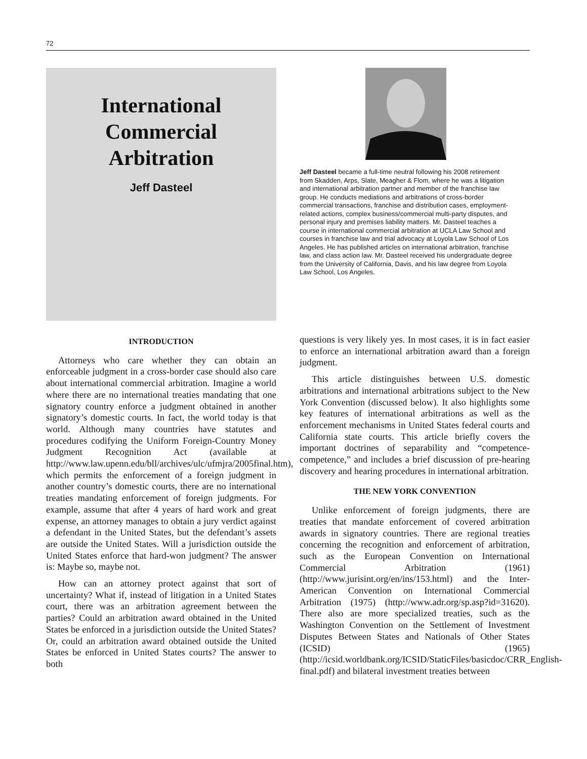72
International
Commercial
Arbitration
Jeff Dasteel
Jeff Dasteel became a full-time neutral following his 2008 retirement from Skadden, Arps, Slate, Meagher & Flom, where he was a litigation and international arbitration partner and member of the franchise law group. He conducts mediations and arbitrations of cross-border commercial transactions, franchise and distribution cases, employment-related actions, complex business/commercial multi-party disputes, and personal injury and premises liability matters. Mr. Dasteel teaches a course in international commercial arbitration at UCLA Law School and courses in franchise law and trial advocacy at Loyola Law School of Los Angeles. He has published articles on international arbitration, franchise law, and class action law. Mr. Dasteel received his undergraduate degree from the University of California, Davis, and his law degree from Loyola Law School, Los Angeles.
INTRODUCTION
Attorneys who care whether they can obtain an enforceable judgment in a cross-border case should also care about international commercial arbitration. Imagine a world where there are no international treaties mandating that one signatory country enforce a judgment obtained in another signatory’s domestic courts. In fact, the world today is that world. Although many countries have statutes and procedures codifying the Uniform Foreign-Country Money Judgment Recognition Act (available at http://www.law.upenn.edu/bll/archives/ulc/ufmjra/2005final.htm), which permits the enforcement of a foreign judgment in another country’s domestic courts, there are no international treaties mandating enforcement of foreign judgments. For example, assume that after 4 years of hard work and great expense, an attorney manages to obtain a jury verdict against a defendant in the United States, but the defendant’s assets are outside the United States. Will a jurisdiction outside the United States enforce that hard-won judgment? The answer is: Maybe so, maybe not.
How can an attorney protect against that sort of uncertainty? What if, instead of litigation in a United States court, there was an arbitration agreement between the parties? Could an arbitration award obtained in the United States be enforced in a jurisdiction outside the United States? Or, could an arbitration award obtained outside the United States be enforced in United States courts? The answer to both
questions is very likely yes. In most cases, it is in fact easier to enforce an international arbitration award than a foreign judgment.
This article distinguishes between U.S. domestic arbitrations and international arbitrations subject to the New York Convention (discussed below). It also highlights some key features of international arbitrations as well as the enforcement mechanisms in United States federal courts and California state courts. This article briefly covers the important doctrines of separability and “competence-competence,” and includes a brief discussion of pre-hearing discovery and hearing procedures in international arbitration.
THE NEW YORK CONVENTION
Unlike enforcement of foreign judgments, there are treaties that mandate enforcement of covered arbitration awards in signatory countries. There are regional treaties concerning the recognition and enforcement of arbitration, such as the European Convention on International Commercial Arbitration (1961) (http://www.jurisint.org/en/ins/153.html) and the Inter-American Convention on International Commercial Arbitration (1975) (http://www.adr.org/sp.asp?id=31620). There also are more specialized treaties, such as the Washington Convention on the Settlement of Investment Disputes Between States and Nationals of Other States (ICSID) (1965) (http://icsid.worldbank.org/ICSID/StaticFiles/basicdoc/CRR_English-final.pdf) and bilateral investment treaties between